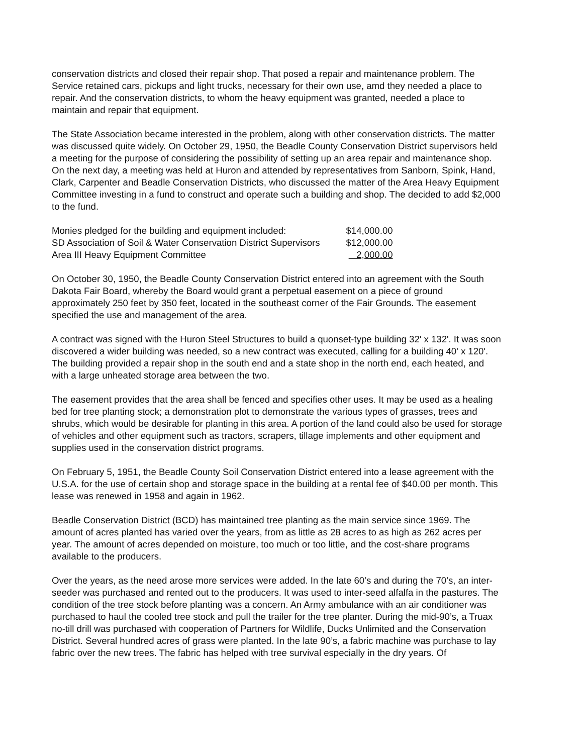conservation districts and closed their repair shop. That posed a repair and maintenance problem. The Service retained cars, pickups and light trucks, necessary for their own use, amd they needed a place to repair. And the conservation districts, to whom the heavy equipment was granted, needed a place to maintain and repair that equipment.
The State Association became interested in the problem, along with other conservation districts. The matter was discussed quite widely. On October 29, 1950, the Beadle County Conservation District supervisors held a meeting for the purpose of considering the possibility of setting up an area repair and maintenance shop. On the next day, a meeting was held at Huron and attended by representatives from Sanborn, Spink, Hand, Clark, Carpenter and Beadle Conservation Districts, who discussed the matter of the Area Heavy Equipment Committee investing in a fund to construct and operate such a building and shop. The decided to add $2,000 to the fund.
| Monies pledged for the building and equipment included: | $14,000.00 |
| SD Association of Soil & Water Conservation District Supervisors | $12,000.00 |
| Area III Heavy Equipment Committee | 2,000.00 |
On October 30, 1950, the Beadle County Conservation District entered into an agreement with the South Dakota Fair Board, whereby the Board would grant a perpetual easement on a piece of ground approximately 250 feet by 350 feet, located in the southeast corner of the Fair Grounds. The easement specified the use and management of the area.
A contract was signed with the Huron Steel Structures to build a quonset-type building 32' x 132'. It was soon discovered a wider building was needed, so a new contract was executed, calling for a building 40' x 120'. The building provided a repair shop in the south end and a state shop in the north end, each heated, and with a large unheated storage area between the two.
The easement provides that the area shall be fenced and specifies other uses. It may be used as a healing bed for tree planting stock; a demonstration plot to demonstrate the various types of grasses, trees and shrubs, which would be desirable for planting in this area. A portion of the land could also be used for storage of vehicles and other equipment such as tractors, scrapers, tillage implements and other equipment and supplies used in the conservation district programs.
On February 5, 1951, the Beadle County Soil Conservation District entered into a lease agreement with the U.S.A. for the use of certain shop and storage space in the building at a rental fee of $40.00 per month. This lease was renewed in 1958 and again in 1962.
Beadle Conservation District (BCD) has maintained tree planting as the main service since 1969. The amount of acres planted has varied over the years, from as little as 28 acres to as high as 262 acres per year. The amount of acres depended on moisture, too much or too little, and the cost-share programs available to the producers.
Over the years, as the need arose more services were added. In the late 60’s and during the 70’s, an inter-seeder was purchased and rented out to the producers. It was used to inter-seed alfalfa in the pastures. The condition of the tree stock before planting was a concern. An Army ambulance with an air conditioner was purchased to haul the cooled tree stock and pull the trailer for the tree planter. During the mid-90’s, a Truax no-till drill was purchased with cooperation of Partners for Wildlife, Ducks Unlimited and the Conservation District. Several hundred acres of grass were planted. In the late 90’s, a fabric machine was purchase to lay fabric over the new trees. The fabric has helped with tree survival especially in the dry years. Of